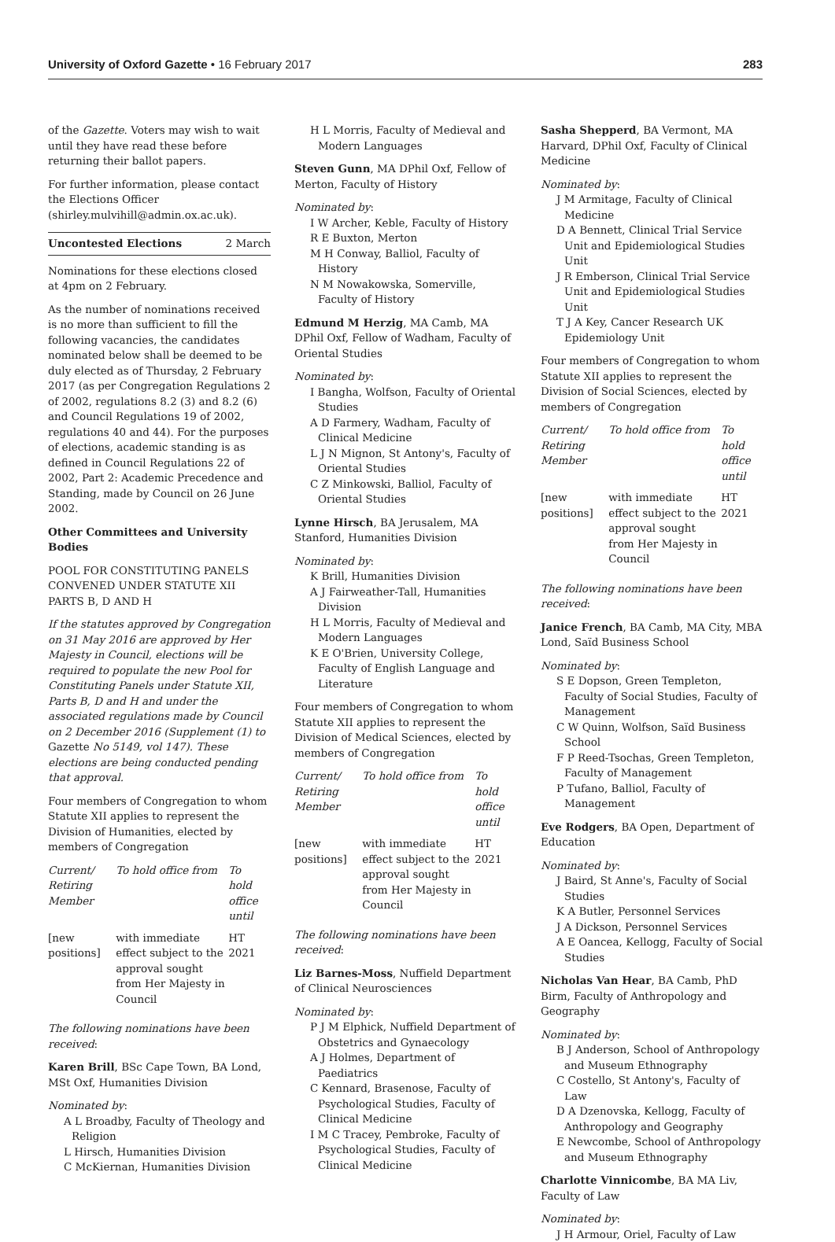University of Oxford Gazette • 16 February 2017 283
of the Gazette. Voters may wish to wait until they have read these before returning their ballot papers.
For further information, please contact the Elections Officer (shirley.mulvihill@admin.ox.ac.uk).
Uncontested Elections 2 March
Nominations for these elections closed at 4pm on 2 February.
As the number of nominations received is no more than sufficient to fill the following vacancies, the candidates nominated below shall be deemed to be duly elected as of Thursday, 2 February 2017 (as per Congregation Regulations 2 of 2002, regulations 8.2 (3) and 8.2 (6) and Council Regulations 19 of 2002, regulations 40 and 44). For the purposes of elections, academic standing is as defined in Council Regulations 22 of 2002, Part 2: Academic Precedence and Standing, made by Council on 26 June 2002.
Other Committees and University Bodies
POOL FOR CONSTITUTING PANELS CONVENED UNDER STATUTE XII PARTS B, D AND H
If the statutes approved by Congregation on 31 May 2016 are approved by Her Majesty in Council, elections will be required to populate the new Pool for Constituting Panels under Statute XII, Parts B, D and H and under the associated regulations made by Council on 2 December 2016 (Supplement (1) to Gazette No 5149, vol 147). These elections are being conducted pending that approval.
Four members of Congregation to whom Statute XII applies to represent the Division of Humanities, elected by members of Congregation
| Current/ Retiring Member | To hold office from | To hold office until |
| --- | --- | --- |
| [new positions] | with immediate effect subject to the approval sought from Her Majesty in Council | HT 2021 |
The following nominations have been received:
Karen Brill, BSc Cape Town, BA Lond, MSt Oxf, Humanities Division
Nominated by:
A L Broadby, Faculty of Theology and Religion
L Hirsch, Humanities Division
C McKiernan, Humanities Division
H L Morris, Faculty of Medieval and Modern Languages
Steven Gunn, MA DPhil Oxf, Fellow of Merton, Faculty of History
Nominated by:
I W Archer, Keble, Faculty of History
R E Buxton, Merton
M H Conway, Balliol, Faculty of History
N M Nowakowska, Somerville, Faculty of History
Edmund M Herzig, MA Camb, MA DPhil Oxf, Fellow of Wadham, Faculty of Oriental Studies
Nominated by:
I Bangha, Wolfson, Faculty of Oriental Studies
A D Farmery, Wadham, Faculty of Clinical Medicine
L J N Mignon, St Antony's, Faculty of Oriental Studies
C Z Minkowski, Balliol, Faculty of Oriental Studies
Lynne Hirsch, BA Jerusalem, MA Stanford, Humanities Division
Nominated by:
K Brill, Humanities Division
A J Fairweather-Tall, Humanities Division
H L Morris, Faculty of Medieval and Modern Languages
K E O'Brien, University College, Faculty of English Language and Literature
Four members of Congregation to whom Statute XII applies to represent the Division of Medical Sciences, elected by members of Congregation
| Current/ Retiring Member | To hold office from | To hold office until |
| --- | --- | --- |
| [new positions] | with immediate effect subject to the approval sought from Her Majesty in Council | HT 2021 |
The following nominations have been received:
Liz Barnes-Moss, Nuffield Department of Clinical Neurosciences
Nominated by:
P J M Elphick, Nuffield Department of Obstetrics and Gynaecology
A J Holmes, Department of Paediatrics
C Kennard, Brasenose, Faculty of Psychological Studies, Faculty of Clinical Medicine
I M C Tracey, Pembroke, Faculty of Psychological Studies, Faculty of Clinical Medicine
Sasha Shepperd, BA Vermont, MA Harvard, DPhil Oxf, Faculty of Clinical Medicine
Nominated by:
J M Armitage, Faculty of Clinical Medicine
D A Bennett, Clinical Trial Service Unit and Epidemiological Studies Unit
J R Emberson, Clinical Trial Service Unit and Epidemiological Studies Unit
T J A Key, Cancer Research UK Epidemiology Unit
Four members of Congregation to whom Statute XII applies to represent the Division of Social Sciences, elected by members of Congregation
| Current/ Retiring Member | To hold office from | To hold office until |
| --- | --- | --- |
| [new positions] | with immediate effect subject to the approval sought from Her Majesty in Council | HT 2021 |
The following nominations have been received:
Janice French, BA Camb, MA City, MBA Lond, Saïd Business School
Nominated by:
S E Dopson, Green Templeton, Faculty of Social Studies, Faculty of Management
C W Quinn, Wolfson, Saïd Business School
F P Reed-Tsochas, Green Templeton, Faculty of Management
P Tufano, Balliol, Faculty of Management
Eve Rodgers, BA Open, Department of Education
Nominated by:
J Baird, St Anne's, Faculty of Social Studies
K A Butler, Personnel Services
J A Dickson, Personnel Services
A E Oancea, Kellogg, Faculty of Social Studies
Nicholas Van Hear, BA Camb, PhD Birm, Faculty of Anthropology and Geography
Nominated by:
B J Anderson, School of Anthropology and Museum Ethnography
C Costello, St Antony's, Faculty of Law
D A Dzenovska, Kellogg, Faculty of Anthropology and Geography
E Newcombe, School of Anthropology and Museum Ethnography
Charlotte Vinnicombe, BA MA Liv, Faculty of Law
Nominated by:
J H Armour, Oriel, Faculty of Law